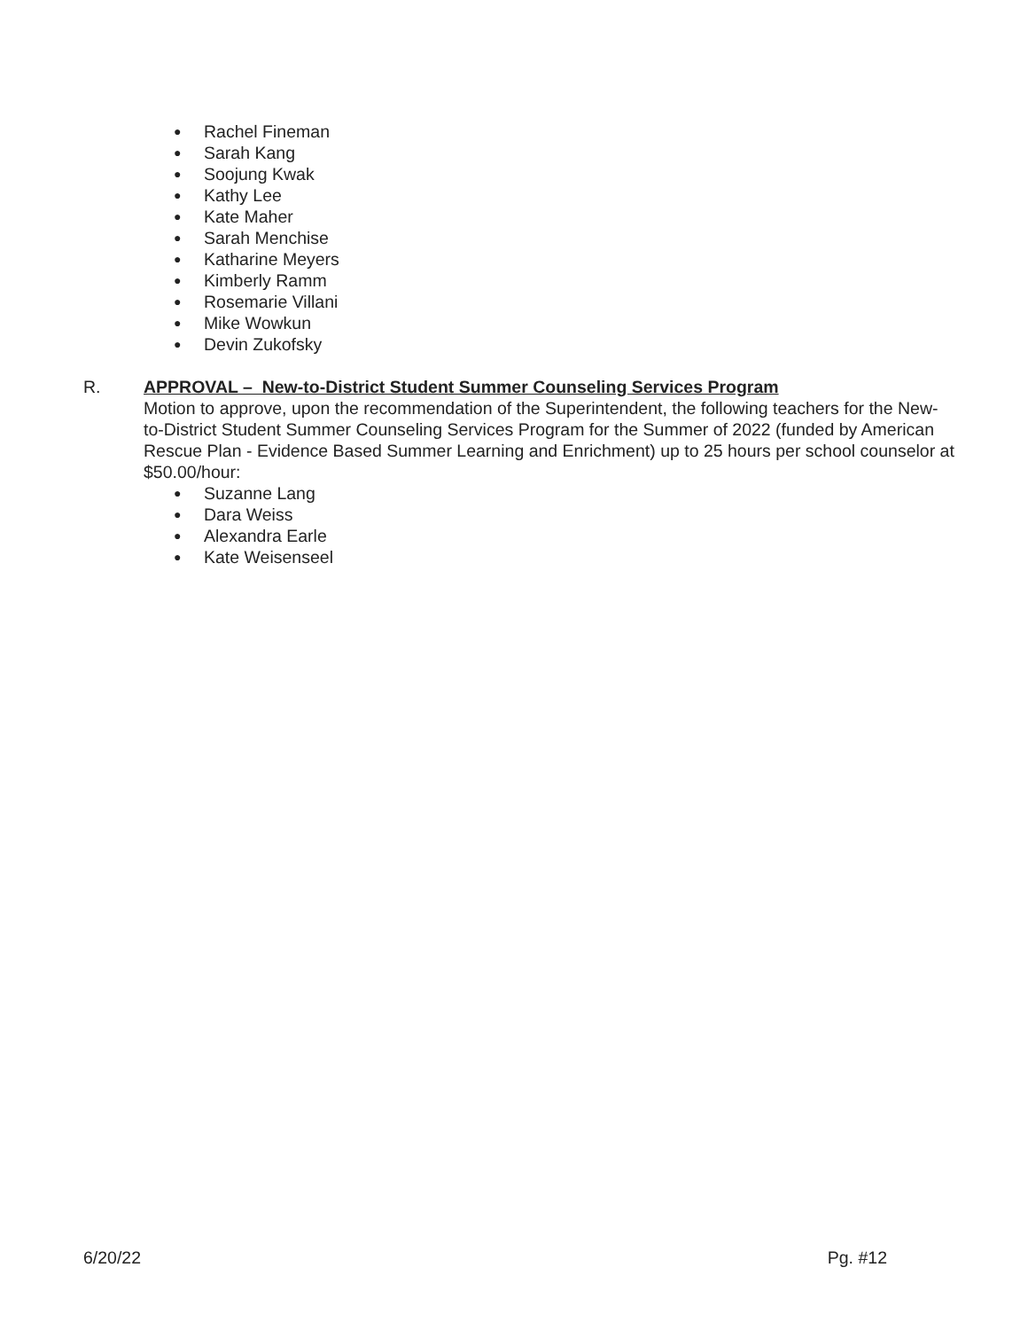● Rachel Fineman
● Sarah Kang
● Soojung Kwak
● Kathy Lee
● Kate Maher
● Sarah Menchise
● Katharine Meyers
● Kimberly Ramm
● Rosemarie Villani
● Mike Wowkun
● Devin Zukofsky
R. APPROVAL – New-to-District Student Summer Counseling Services Program
Motion to approve, upon the recommendation of the Superintendent, the following teachers for the New-to-District Student Summer Counseling Services Program for the Summer of 2022 (funded by American Rescue Plan - Evidence Based Summer Learning and Enrichment) up to 25 hours per school counselor at $50.00/hour:
● Suzanne Lang
● Dara Weiss
● Alexandra Earle
● Kate Weisenseel
6/20/22 Pg. #12